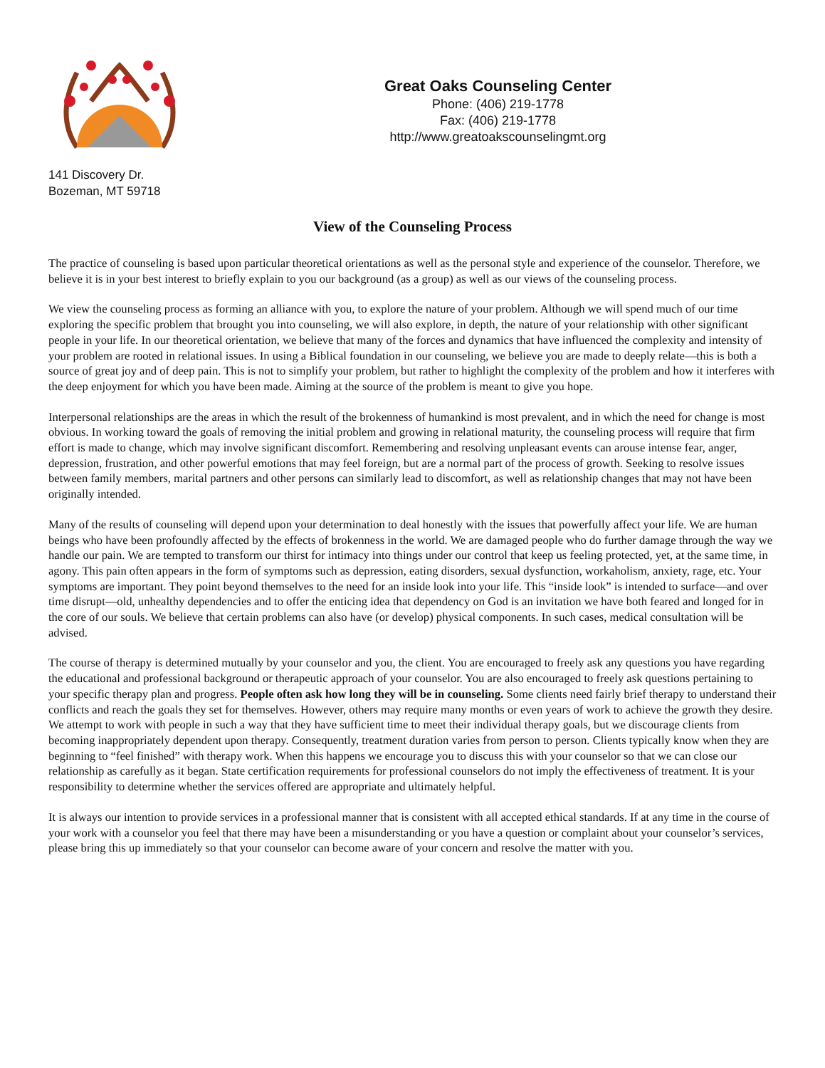Great Oaks Counseling Center
Phone: (406) 219-1778
Fax: (406) 219-1778
http://www.greatoakscounselingmt.org
141 Discovery Dr.
Bozeman, MT 59718
View of the Counseling Process
The practice of counseling is based upon particular theoretical orientations as well as the personal style and experience of the counselor. Therefore, we believe it is in your best interest to briefly explain to you our background (as a group) as well as our views of the counseling process.
We view the counseling process as forming an alliance with you, to explore the nature of your problem. Although we will spend much of our time exploring the specific problem that brought you into counseling, we will also explore, in depth, the nature of your relationship with other significant people in your life. In our theoretical orientation, we believe that many of the forces and dynamics that have influenced the complexity and intensity of your problem are rooted in relational issues. In using a Biblical foundation in our counseling, we believe you are made to deeply relate—this is both a source of great joy and of deep pain. This is not to simplify your problem, but rather to highlight the complexity of the problem and how it interferes with the deep enjoyment for which you have been made. Aiming at the source of the problem is meant to give you hope.
Interpersonal relationships are the areas in which the result of the brokenness of humankind is most prevalent, and in which the need for change is most obvious. In working toward the goals of removing the initial problem and growing in relational maturity, the counseling process will require that firm effort is made to change, which may involve significant discomfort. Remembering and resolving unpleasant events can arouse intense fear, anger, depression, frustration, and other powerful emotions that may feel foreign, but are a normal part of the process of growth. Seeking to resolve issues between family members, marital partners and other persons can similarly lead to discomfort, as well as relationship changes that may not have been originally intended.
Many of the results of counseling will depend upon your determination to deal honestly with the issues that powerfully affect your life. We are human beings who have been profoundly affected by the effects of brokenness in the world. We are damaged people who do further damage through the way we handle our pain. We are tempted to transform our thirst for intimacy into things under our control that keep us feeling protected, yet, at the same time, in agony. This pain often appears in the form of symptoms such as depression, eating disorders, sexual dysfunction, workaholism, anxiety, rage, etc. Your symptoms are important. They point beyond themselves to the need for an inside look into your life. This “inside look” is intended to surface—and over time disrupt—old, unhealthy dependencies and to offer the enticing idea that dependency on God is an invitation we have both feared and longed for in the core of our souls. We believe that certain problems can also have (or develop) physical components. In such cases, medical consultation will be advised.
The course of therapy is determined mutually by your counselor and you, the client. You are encouraged to freely ask any questions you have regarding the educational and professional background or therapeutic approach of your counselor. You are also encouraged to freely ask questions pertaining to your specific therapy plan and progress. People often ask how long they will be in counseling. Some clients need fairly brief therapy to understand their conflicts and reach the goals they set for themselves. However, others may require many months or even years of work to achieve the growth they desire. We attempt to work with people in such a way that they have sufficient time to meet their individual therapy goals, but we discourage clients from becoming inappropriately dependent upon therapy. Consequently, treatment duration varies from person to person. Clients typically know when they are beginning to “feel finished” with therapy work. When this happens we encourage you to discuss this with your counselor so that we can close our relationship as carefully as it began. State certification requirements for professional counselors do not imply the effectiveness of treatment. It is your responsibility to determine whether the services offered are appropriate and ultimately helpful.
It is always our intention to provide services in a professional manner that is consistent with all accepted ethical standards. If at any time in the course of your work with a counselor you feel that there may have been a misunderstanding or you have a question or complaint about your counselor’s services, please bring this up immediately so that your counselor can become aware of your concern and resolve the matter with you.